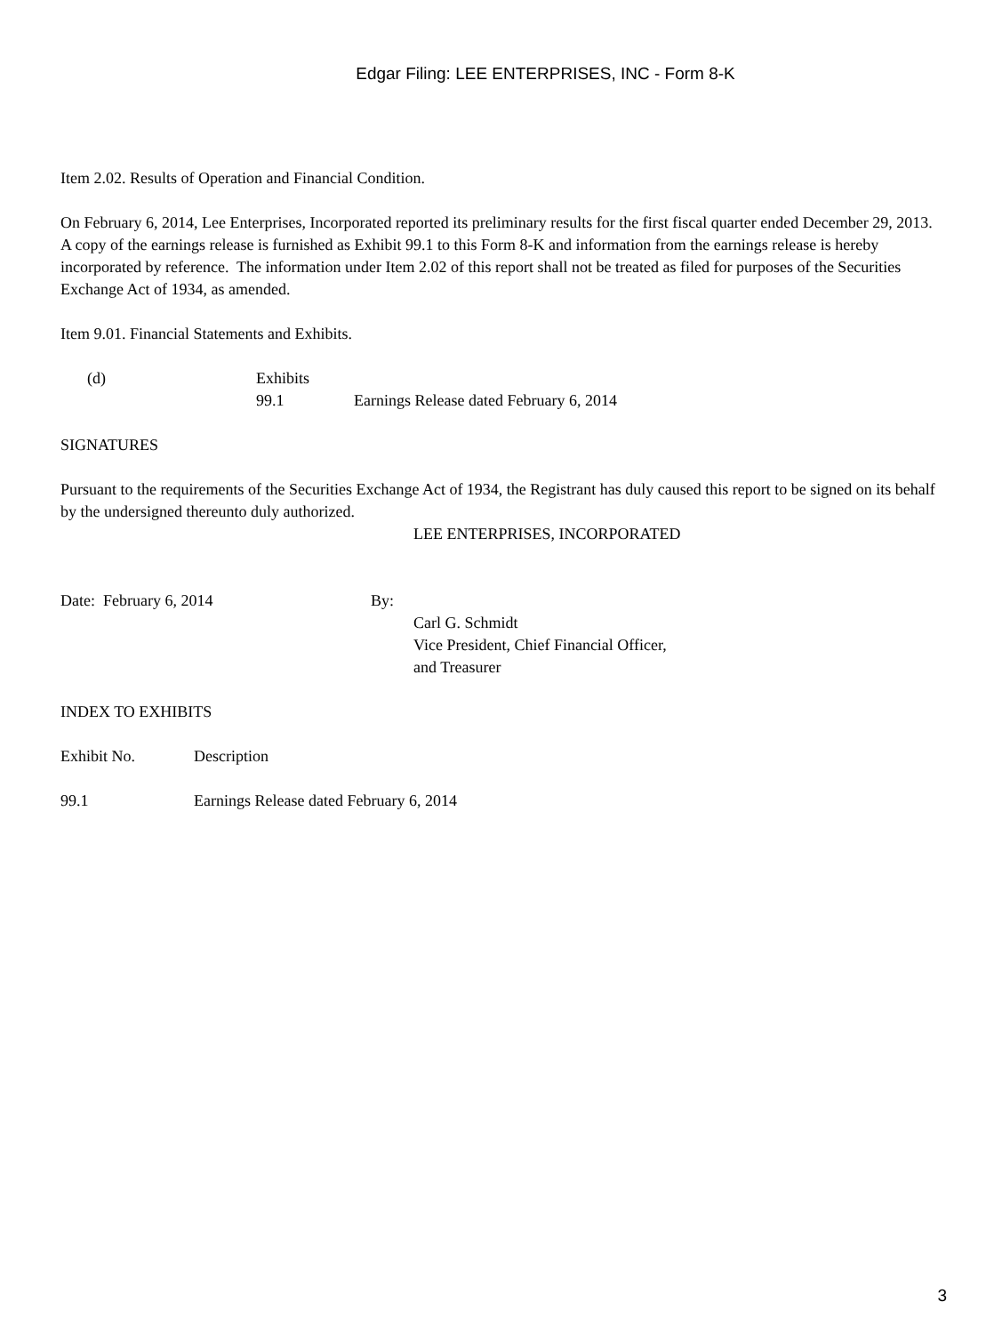Edgar Filing: LEE ENTERPRISES, INC - Form 8-K
Item 2.02. Results of Operation and Financial Condition.
On February 6, 2014, Lee Enterprises, Incorporated reported its preliminary results for the first fiscal quarter ended December 29, 2013. A copy of the earnings release is furnished as Exhibit 99.1 to this Form 8-K and information from the earnings release is hereby incorporated by reference. The information under Item 2.02 of this report shall not be treated as filed for purposes of the Securities Exchange Act of 1934, as amended.
Item 9.01. Financial Statements and Exhibits.
(d) Exhibits
99.1 Earnings Release dated February 6, 2014
SIGNATURES
Pursuant to the requirements of the Securities Exchange Act of 1934, the Registrant has duly caused this report to be signed on its behalf by the undersigned thereunto duly authorized.
LEE ENTERPRISES, INCORPORATED
Date: February 6, 2014 By:
Carl G. Schmidt
Vice President, Chief Financial Officer,
and Treasurer
INDEX TO EXHIBITS
Exhibit No. Description
99.1 Earnings Release dated February 6, 2014
3